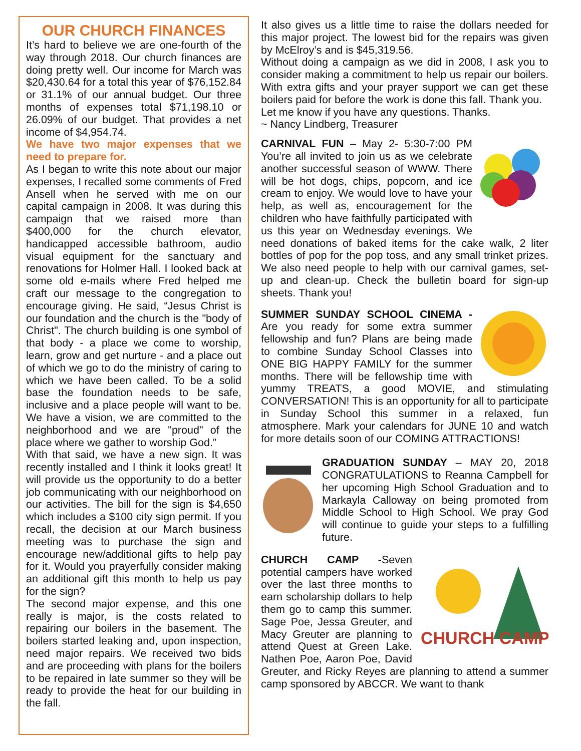OUR CHURCH FINANCES
It’s hard to believe we are one-fourth of the way through 2018. Our church finances are doing pretty well. Our income for March was $20,430.64 for a total this year of $76,152.84 or 31.1% of our annual budget. Our three months of expenses total $71,198.10 or 26.09% of our budget. That provides a net income of $4,954.74.
We have two major expenses that we need to prepare for.
As I began to write this note about our major expenses, I recalled some comments of Fred Ansell when he served with me on our capital campaign in 2008. It was during this campaign that we raised more than $400,000 for the church elevator, handicapped accessible bathroom, audio visual equipment for the sanctuary and renovations for Holmer Hall. I looked back at some old e-mails where Fred helped me craft our message to the congregation to encourage giving. He said, “Jesus Christ is our foundation and the church is the "body of Christ". The church building is one symbol of that body - a place we come to worship, learn, grow and get nurture - and a place out of which we go to do the ministry of caring to which we have been called. To be a solid base the foundation needs to be safe, inclusive and a place people will want to be. We have a vision, we are committed to the neighborhood and we are "proud" of the place where we gather to worship God.”
With that said, we have a new sign. It was recently installed and I think it looks great! It will provide us the opportunity to do a better job communicating with our neighborhood on our activities. The bill for the sign is $4,650 which includes a $100 city sign permit. If you recall, the decision at our March business meeting was to purchase the sign and encourage new/additional gifts to help pay for it. Would you prayerfully consider making an additional gift this month to help us pay for the sign?
The second major expense, and this one really is major, is the costs related to repairing our boilers in the basement. The boilers started leaking and, upon inspection, need major repairs. We received two bids and are proceeding with plans for the boilers to be repaired in late summer so they will be ready to provide the heat for our building in the fall.
It also gives us a little time to raise the dollars needed for this major project. The lowest bid for the repairs was given by McElroy’s and is $45,319.56.
Without doing a campaign as we did in 2008, I ask you to consider making a commitment to help us repair our boilers. With extra gifts and your prayer support we can get these boilers paid for before the work is done this fall. Thank you.
Let me know if you have any questions. Thanks.
~ Nancy Lindberg, Treasurer
CARNIVAL FUN – May 2- 5:30-7:00 PM You’re all invited to join us as we celebrate another successful season of WWW. There will be hot dogs, chips, popcorn, and ice cream to enjoy. We would love to have your help, as well as, encouragement for the children who have faithfully participated with us this year on Wednesday evenings. We need donations of baked items for the cake walk, 2 liter bottles of pop for the pop toss, and any small trinket prizes. We also need people to help with our carnival games, set-up and clean-up. Check the bulletin board for sign-up sheets. Thank you!
SUMMER SUNDAY SCHOOL CINEMA - Are you ready for some extra summer fellowship and fun? Plans are being made to combine Sunday School Classes into ONE BIG HAPPY FAMILY for the summer months. There will be fellowship time with yummy TREATS, a good MOVIE, and stimulating CONVERSATION! This is an opportunity for all to participate in Sunday School this summer in a relaxed, fun atmosphere. Mark your calendars for JUNE 10 and watch for more details soon of our COMING ATTRACTIONS!
GRADUATION SUNDAY – MAY 20, 2018 CONGRATULATIONS to Reanna Campbell for her upcoming High School Graduation and to Markayla Calloway on being promoted from Middle School to High School. We pray God will continue to guide your steps to a fulfilling future.
CHURCH CAMP
CHURCH CAMP -Seven potential campers have worked over the last three months to earn scholarship dollars to help them go to camp this summer. Sage Poe, Jessa Greuter, and Macy Greuter are planning to attend Quest at Green Lake. Nathen Poe, Aaron Poe, David Greuter, and Ricky Reyes are planning to attend a summer camp sponsored by ABCCR. We want to thank